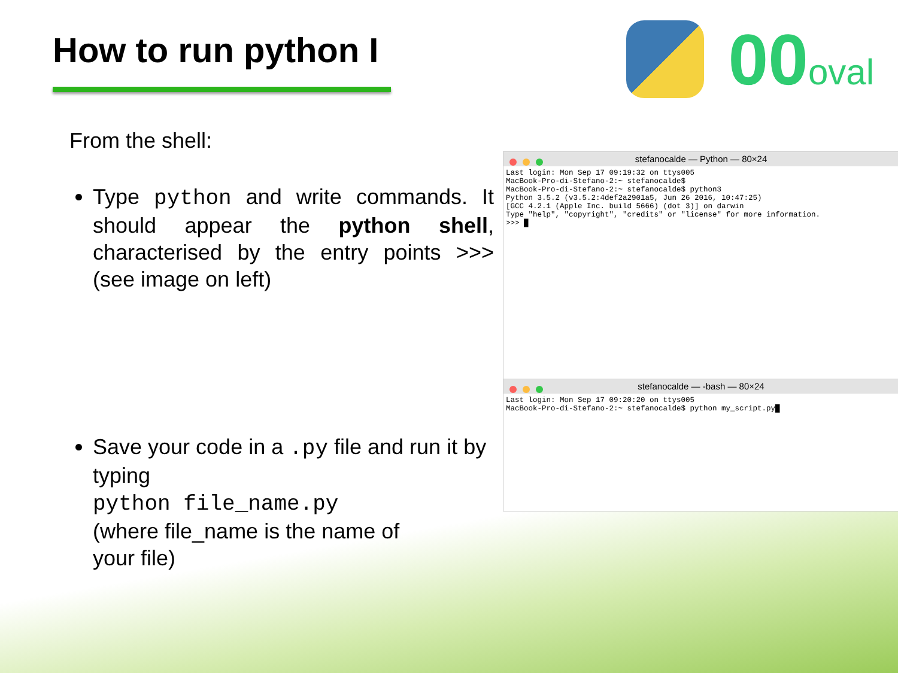How to run python I
From the shell:
Type python and write commands. It should appear the python shell, characterised by the entry points >>> (see image on left)
Save your code in a .py file and run it by typing
python file_name.py
(where file_name is the name of
your file)
00oval
stefanocalde — Python — 80×24
Last login: Mon Sep 17 09:19:32 on ttys005
MacBook-Pro-di-Stefano-2:~ stefanocalde$
MacBook-Pro-di-Stefano-2:~ stefanocalde$ python3
Python 3.5.2 (v3.5.2:4def2a2901a5, Jun 26 2016, 10:47:25)
[GCC 4.2.1 (Apple Inc. build 5666) (dot 3)] on darwin
Type "help", "copyright", "credits" or "license" for more information.
>>> █
stefanocalde — -bash — 80×24
Last login: Mon Sep 17 09:20:20 on ttys005
MacBook-Pro-di-Stefano-2:~ stefanocalde$ python my_script.py█